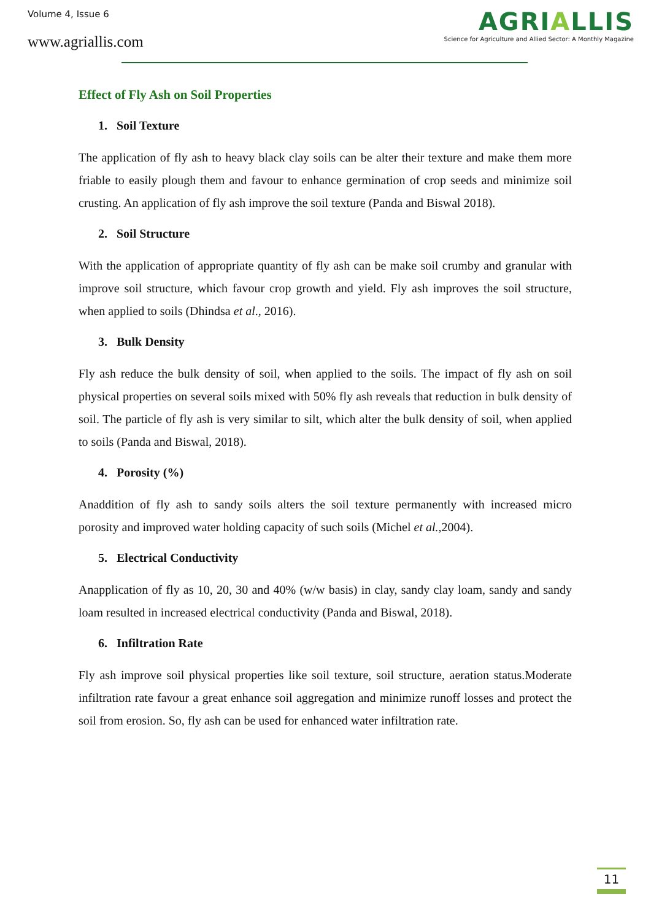Volume 4, Issue 6
www.agriallis.com
AGRIALLIS
Science for Agriculture and Allied Sector: A Monthly Magazine
Effect of Fly Ash on Soil Properties
1. Soil Texture
The application of fly ash to heavy black clay soils can be alter their texture and make them more friable to easily plough them and favour to enhance germination of crop seeds and minimize soil crusting. An application of fly ash improve the soil texture (Panda and Biswal 2018).
2. Soil Structure
With the application of appropriate quantity of fly ash can be make soil crumby and granular with improve soil structure, which favour crop growth and yield. Fly ash improves the soil structure, when applied to soils (Dhindsa et al., 2016).
3. Bulk Density
Fly ash reduce the bulk density of soil, when applied to the soils. The impact of fly ash on soil physical properties on several soils mixed with 50% fly ash reveals that reduction in bulk density of soil. The particle of fly ash is very similar to silt, which alter the bulk density of soil, when applied to soils (Panda and Biswal, 2018).
4. Porosity (%)
Anaddition of fly ash to sandy soils alters the soil texture permanently with increased micro porosity and improved water holding capacity of such soils (Michel et al.,2004).
5. Electrical Conductivity
Anapplication of fly as 10, 20, 30 and 40% (w/w basis) in clay, sandy clay loam, sandy and sandy loam resulted in increased electrical conductivity (Panda and Biswal, 2018).
6. Infiltration Rate
Fly ash improve soil physical properties like soil texture, soil structure, aeration status.Moderate infiltration rate favour a great enhance soil aggregation and minimize runoff losses and protect the soil from erosion. So, fly ash can be used for enhanced water infiltration rate.
11